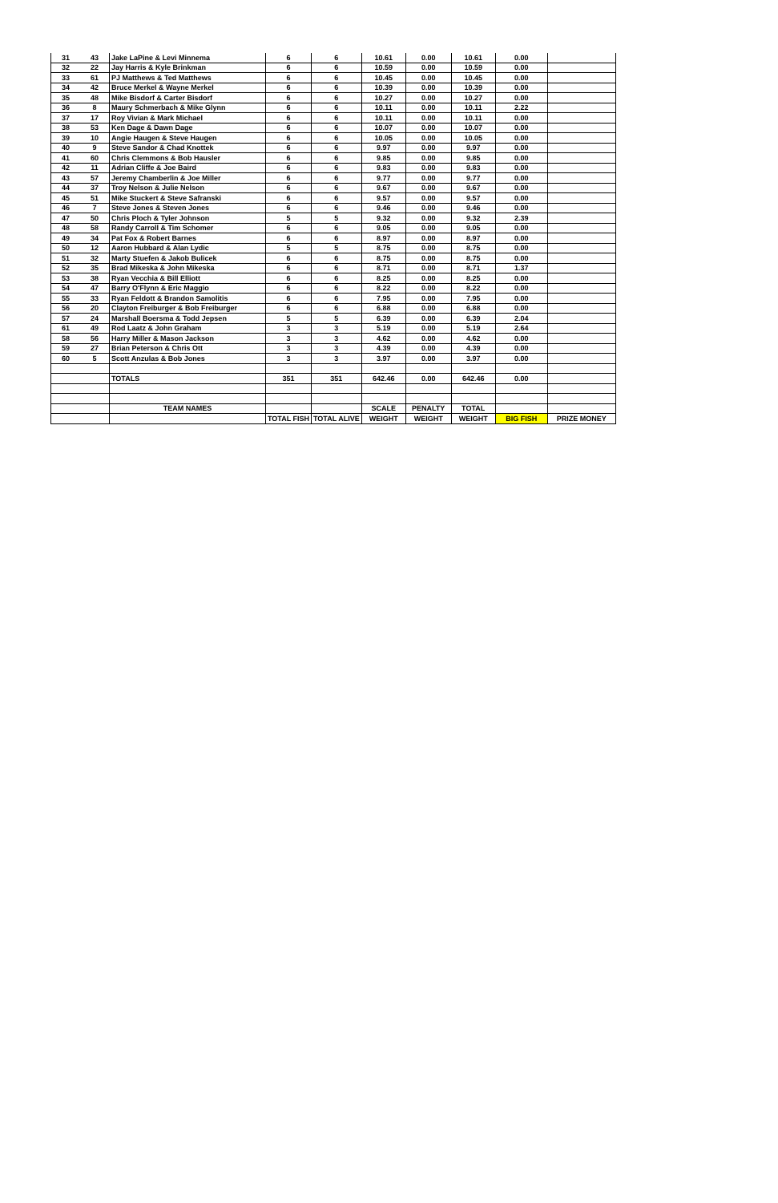| 31 | 43 | Jake LaPine & Levi Minnema | 6 | 6 | 10.61 | 0.00 | 10.61 | 0.00 | |
| 32 | 22 | Jay Harris & Kyle Brinkman | 6 | 6 | 10.59 | 0.00 | 10.59 | 0.00 | |
| 33 | 61 | PJ Matthews & Ted Matthews | 6 | 6 | 10.45 | 0.00 | 10.45 | 0.00 | |
| 34 | 42 | Bruce Merkel & Wayne Merkel | 6 | 6 | 10.39 | 0.00 | 10.39 | 0.00 | |
| 35 | 48 | Mike Bisdorf & Carter Bisdorf | 6 | 6 | 10.27 | 0.00 | 10.27 | 0.00 | |
| 36 | 8 | Maury Schmerbach & Mike Glynn | 6 | 6 | 10.11 | 0.00 | 10.11 | 2.22 | |
| 37 | 17 | Roy Vivian & Mark Michael | 6 | 6 | 10.11 | 0.00 | 10.11 | 0.00 | |
| 38 | 53 | Ken Dage & Dawn Dage | 6 | 6 | 10.07 | 0.00 | 10.07 | 0.00 | |
| 39 | 10 | Angie Haugen & Steve Haugen | 6 | 6 | 10.05 | 0.00 | 10.05 | 0.00 | |
| 40 | 9 | Steve Sandor & Chad Knottek | 6 | 6 | 9.97 | 0.00 | 9.97 | 0.00 | |
| 41 | 60 | Chris Clemmons & Bob Hausler | 6 | 6 | 9.85 | 0.00 | 9.85 | 0.00 | |
| 42 | 11 | Adrian Cliffe & Joe Baird | 6 | 6 | 9.83 | 0.00 | 9.83 | 0.00 | |
| 43 | 57 | Jeremy Chamberlin & Joe Miller | 6 | 6 | 9.77 | 0.00 | 9.77 | 0.00 | |
| 44 | 37 | Troy Nelson & Julie Nelson | 6 | 6 | 9.67 | 0.00 | 9.67 | 0.00 | |
| 45 | 51 | Mike Stuckert & Steve Safranski | 6 | 6 | 9.57 | 0.00 | 9.57 | 0.00 | |
| 46 | 7 | Steve Jones & Steven Jones | 6 | 6 | 9.46 | 0.00 | 9.46 | 0.00 | |
| 47 | 50 | Chris Ploch & Tyler Johnson | 5 | 5 | 9.32 | 0.00 | 9.32 | 2.39 | |
| 48 | 58 | Randy Carroll & Tim Schomer | 6 | 6 | 9.05 | 0.00 | 9.05 | 0.00 | |
| 49 | 34 | Pat Fox & Robert Barnes | 6 | 6 | 8.97 | 0.00 | 8.97 | 0.00 | |
| 50 | 12 | Aaron Hubbard & Alan Lydic | 5 | 5 | 8.75 | 0.00 | 8.75 | 0.00 | |
| 51 | 32 | Marty Stuefen & Jakob Bulicek | 6 | 6 | 8.75 | 0.00 | 8.75 | 0.00 | |
| 52 | 35 | Brad Mikeska & John Mikeska | 6 | 6 | 8.71 | 0.00 | 8.71 | 1.37 | |
| 53 | 38 | Ryan Vecchia & Bill Elliott | 6 | 6 | 8.25 | 0.00 | 8.25 | 0.00 | |
| 54 | 47 | Barry O'Flynn & Eric Maggio | 6 | 6 | 8.22 | 0.00 | 8.22 | 0.00 | |
| 55 | 33 | Ryan Feldott & Brandon Samolitis | 6 | 6 | 7.95 | 0.00 | 7.95 | 0.00 | |
| 56 | 20 | Clayton Freiburger & Bob Freiburger | 6 | 6 | 6.88 | 0.00 | 6.88 | 0.00 | |
| 57 | 24 | Marshall Boersma & Todd Jepsen | 5 | 5 | 6.39 | 0.00 | 6.39 | 2.04 | |
| 61 | 49 | Rod Laatz & John Graham | 3 | 3 | 5.19 | 0.00 | 5.19 | 2.64 | |
| 58 | 56 | Harry Miller & Mason Jackson | 3 | 3 | 4.62 | 0.00 | 4.62 | 0.00 | |
| 59 | 27 | Brian Peterson & Chris Ott | 3 | 3 | 4.39 | 0.00 | 4.39 | 0.00 | |
| 60 | 5 | Scott Anzulas & Bob Jones | 3 | 3 | 3.97 | 0.00 | 3.97 | 0.00 | |
| | | TOTALS | 351 | 351 | 642.46 | 0.00 | 642.46 | 0.00 | |
| | | TEAM NAMES | | | SCALE | PENALTY | TOTAL | | |
| | | | TOTAL FISH | TOTAL ALIVE | WEIGHT | WEIGHT | WEIGHT | BIG FISH | PRIZE MONEY |